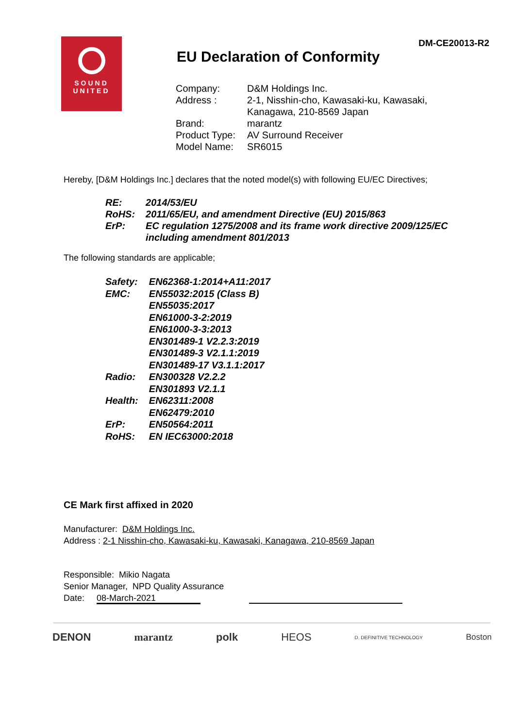DM-CE20013-R2
SOUND
UNITED
EU Declaration of Conformity
| Company: | D&M Holdings Inc. |
| Address : | 2-1, Nisshin-cho, Kawasaki-ku, Kawasaki, Kanagawa, 210-8569 Japan |
| Brand: | marantz |
| Product Type: | AV Surround Receiver |
| Model Name: | SR6015 |
Hereby, [D&M Holdings Inc.] declares that the noted model(s) with following EU/EC Directives;
| RE: | 2014/53/EU |
| RoHS: | 2011/65/EU, and amendment Directive (EU) 2015/863 |
| ErP: | EC regulation 1275/2008 and its frame work directive 2009/125/EC including amendment 801/2013 |
The following standards are applicable;
| Safety: | EN62368-1:2014+A11:2017 |
| EMC: | EN55032:2015 (Class B) EN55035:2017 EN61000-3-2:2019 EN61000-3-3:2013 EN301489-1 V2.2.3:2019 EN301489-3 V2.1.1:2019 EN301489-17 V3.1.1:2017 |
| Radio: | EN300328 V2.2.2 EN301893 V2.1.1 |
| Health: | EN62311:2008 EN62479:2010 |
| ErP: | EN50564:2011 |
| RoHS: | EN IEC63000:2018 |
CE Mark first affixed in 2020
Manufacturer: D&M Holdings Inc.
Address : 2-1 Nisshin-cho, Kawasaki-ku, Kawasaki, Kanagawa, 210-8569 Japan
Responsible: Mikio Nagata
Senior Manager, NPD Quality Assurance
Date: 08-March-2021
DENON marantz polk HEOS D. DEFINITIVE TECHNOLOGY Boston